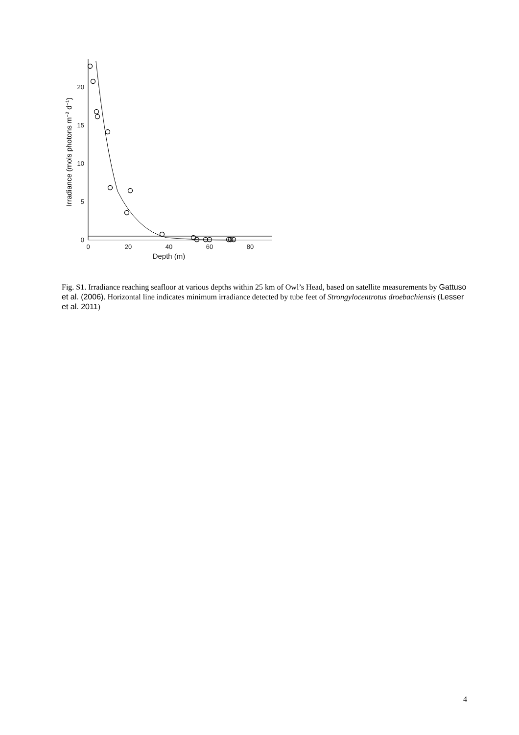0
5
10
15
20
0
20
40
60
80
Depth (m)
Irradiance (mols photons m−2 d−1)
Fig. S1. Irradiance reaching seafloor at various depths within 25 km of Owl’s Head, based on satellite measurements by Gattuso et al. (2006). Horizontal line indicates minimum irradiance detected by tube feet of Strongylocentrotus droebachiensis (Lesser et al. 2011)
4